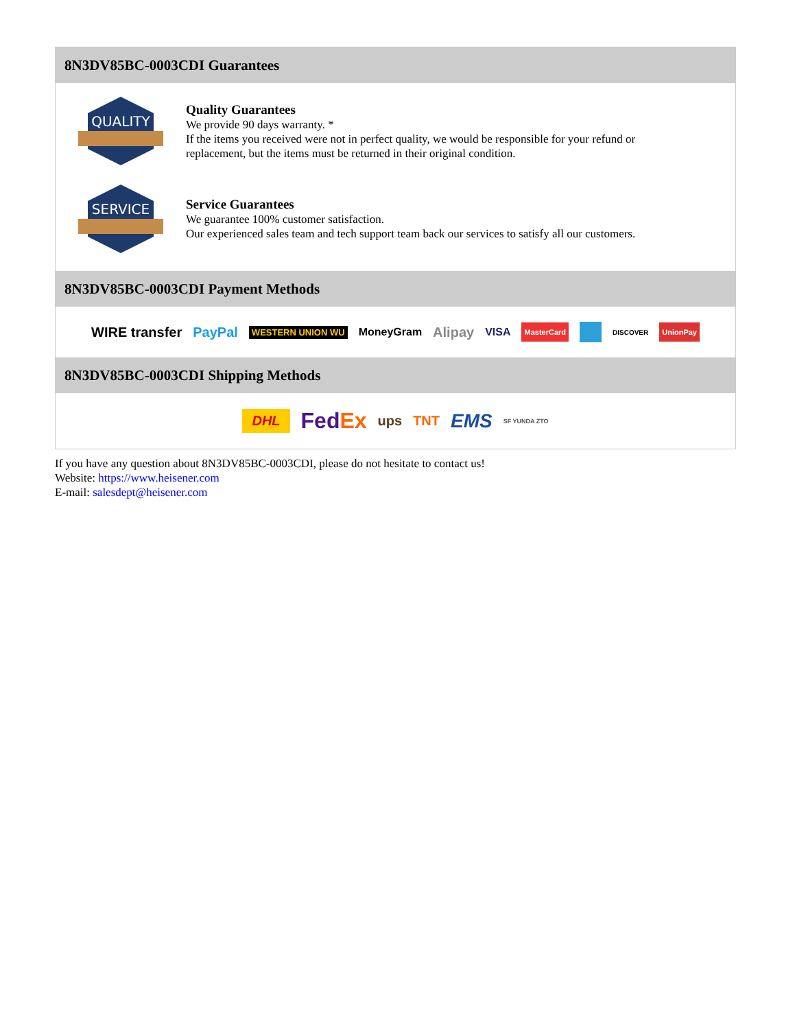8N3DV85BC-0003CDI Guarantees
QUALITY
Quality Guarantees
We provide 90 days warranty. *
If the items you received were not in perfect quality, we would be responsible for your refund or replacement, but the items must be returned in their original condition.
SERVICE
Service Guarantees
We guarantee 100% customer satisfaction.
Our experienced sales team and tech support team back our services to satisfy all our customers.
8N3DV85BC-0003CDI Payment Methods
WIRE transfer PayPal WESTERN UNION WU MoneyGram Alipay VISA MasterCard DISCOVER UnionPay
8N3DV85BC-0003CDI Shipping Methods
DHL FedEx ups TNT EMS SF YUNDA ZTO
If you have any question about 8N3DV85BC-0003CDI, please do not hesitate to contact us!
Website: https://www.heisener.com
E-mail: salesdept@heisener.com